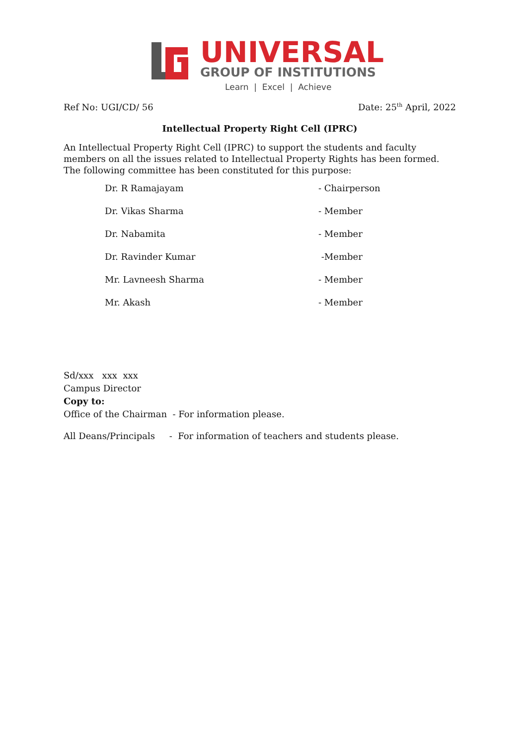UNIVERSAL
GROUP OF INSTITUTIONS
Learn | Excel | Achieve
Ref No: UGI/CD/ 56 Date: 25<sup>th</sup> April, 2022
Intellectual Property Right Cell (IPRC)
An Intellectual Property Right Cell (IPRC) to support the students and faculty members on all the issues related to Intellectual Property Rights has been formed. The following committee has been constituted for this purpose:
Dr. R Ramajayam - Chairperson
Dr. Vikas Sharma - Member
Dr. Nabamita - Member
Dr. Ravinder Kumar -Member
Mr. Lavneesh Sharma - Member
Mr. Akash - Member
Sd/xxx xxx xxx
Campus Director
Copy to:
Office of the Chairman - For information please.
All Deans/Principals - For information of teachers and students please.